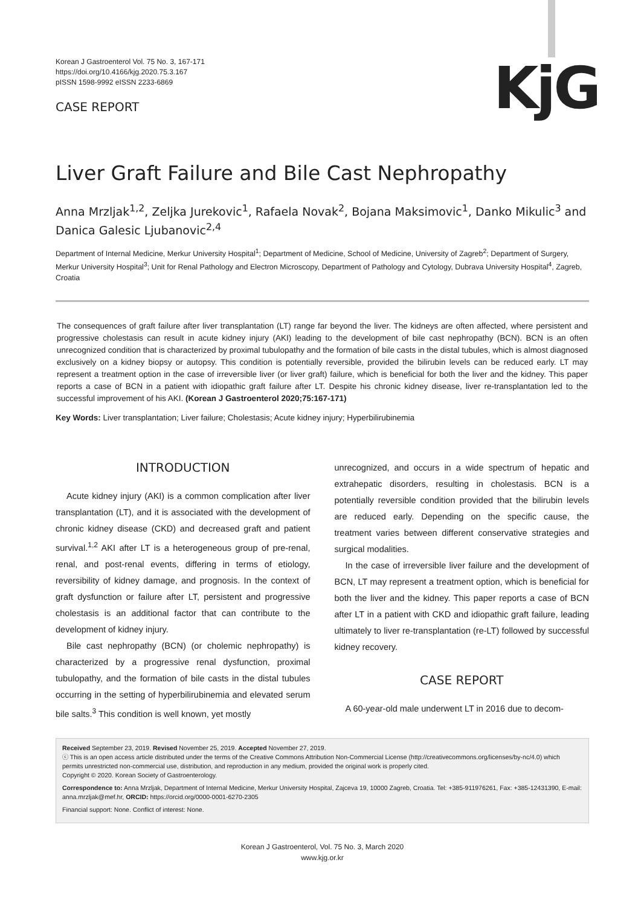KjG
Korean J Gastroenterol Vol. 75 No. 3, 167-171
https://doi.org/10.4166/kjg.2020.75.3.167
pISSN 1598-9992 eISSN 2233-6869
CASE REPORT
Liver Graft Failure and Bile Cast Nephropathy
Anna Mrzljak<sup>1,2</sup>, Zeljka Jurekovic<sup>1</sup>, Rafaela Novak<sup>2</sup>, Bojana Maksimovic<sup>1</sup>, Danko Mikulic<sup>3</sup> and Danica Galesic Ljubanovic<sup>2,4</sup>
Department of Internal Medicine, Merkur University Hospital<sup>1</sup>; Department of Medicine, School of Medicine, University of Zagreb<sup>2</sup>; Department of Surgery, Merkur University Hospital<sup>3</sup>; Unit for Renal Pathology and Electron Microscopy, Department of Pathology and Cytology, Dubrava University Hospital<sup>4</sup>, Zagreb, Croatia
The consequences of graft failure after liver transplantation (LT) range far beyond the liver. The kidneys are often affected, where persistent and progressive cholestasis can result in acute kidney injury (AKI) leading to the development of bile cast nephropathy (BCN). BCN is an often unrecognized condition that is characterized by proximal tubulopathy and the formation of bile casts in the distal tubules, which is almost diagnosed exclusively on a kidney biopsy or autopsy. This condition is potentially reversible, provided the bilirubin levels can be reduced early. LT may represent a treatment option in the case of irreversible liver (or liver graft) failure, which is beneficial for both the liver and the kidney. This paper reports a case of BCN in a patient with idiopathic graft failure after LT. Despite his chronic kidney disease, liver re-transplantation led to the successful improvement of his AKI. (Korean J Gastroenterol 2020;75:167-171)
Key Words: Liver transplantation; Liver failure; Cholestasis; Acute kidney injury; Hyperbilirubinemia
INTRODUCTION
Acute kidney injury (AKI) is a common complication after liver transplantation (LT), and it is associated with the development of chronic kidney disease (CKD) and decreased graft and patient survival.<sup>1,2</sup> AKI after LT is a heterogeneous group of pre-renal, renal, and post-renal events, differing in terms of etiology, reversibility of kidney damage, and prognosis. In the context of graft dysfunction or failure after LT, persistent and progressive cholestasis is an additional factor that can contribute to the development of kidney injury.
Bile cast nephropathy (BCN) (or cholemic nephropathy) is characterized by a progressive renal dysfunction, proximal tubulopathy, and the formation of bile casts in the distal tubules occurring in the setting of hyperbilirubinemia and elevated serum bile salts.<sup>3</sup> This condition is well known, yet mostly
unrecognized, and occurs in a wide spectrum of hepatic and extrahepatic disorders, resulting in cholestasis. BCN is a potentially reversible condition provided that the bilirubin levels are reduced early. Depending on the specific cause, the treatment varies between different conservative strategies and surgical modalities.
In the case of irreversible liver failure and the development of BCN, LT may represent a treatment option, which is beneficial for both the liver and the kidney. This paper reports a case of BCN after LT in a patient with CKD and idiopathic graft failure, leading ultimately to liver re-transplantation (re-LT) followed by successful kidney recovery.
CASE REPORT
A 60-year-old male underwent LT in 2016 due to decom-
Received September 23, 2019. Revised November 25, 2019. Accepted November 27, 2019.
ⓒ This is an open access article distributed under the terms of the Creative Commons Attribution Non-Commercial License (http://creativecommons.org/licenses/by-nc/4.0) which permits unrestricted non-commercial use, distribution, and reproduction in any medium, provided the original work is properly cited.
Copyright © 2020. Korean Society of Gastroenterology.
Correspondence to: Anna Mrzljak, Department of Internal Medicine, Merkur University Hospital, Zajceva 19, 10000 Zagreb, Croatia. Tel: +385-911976261, Fax: +385-12431390, E-mail: anna.mrzljak@mef.hr, ORCID: https://orcid.org/0000-0001-6270-2305
Financial support: None. Conflict of interest: None.
Korean J Gastroenterol, Vol. 75 No. 3, March 2020
www.kjg.or.kr